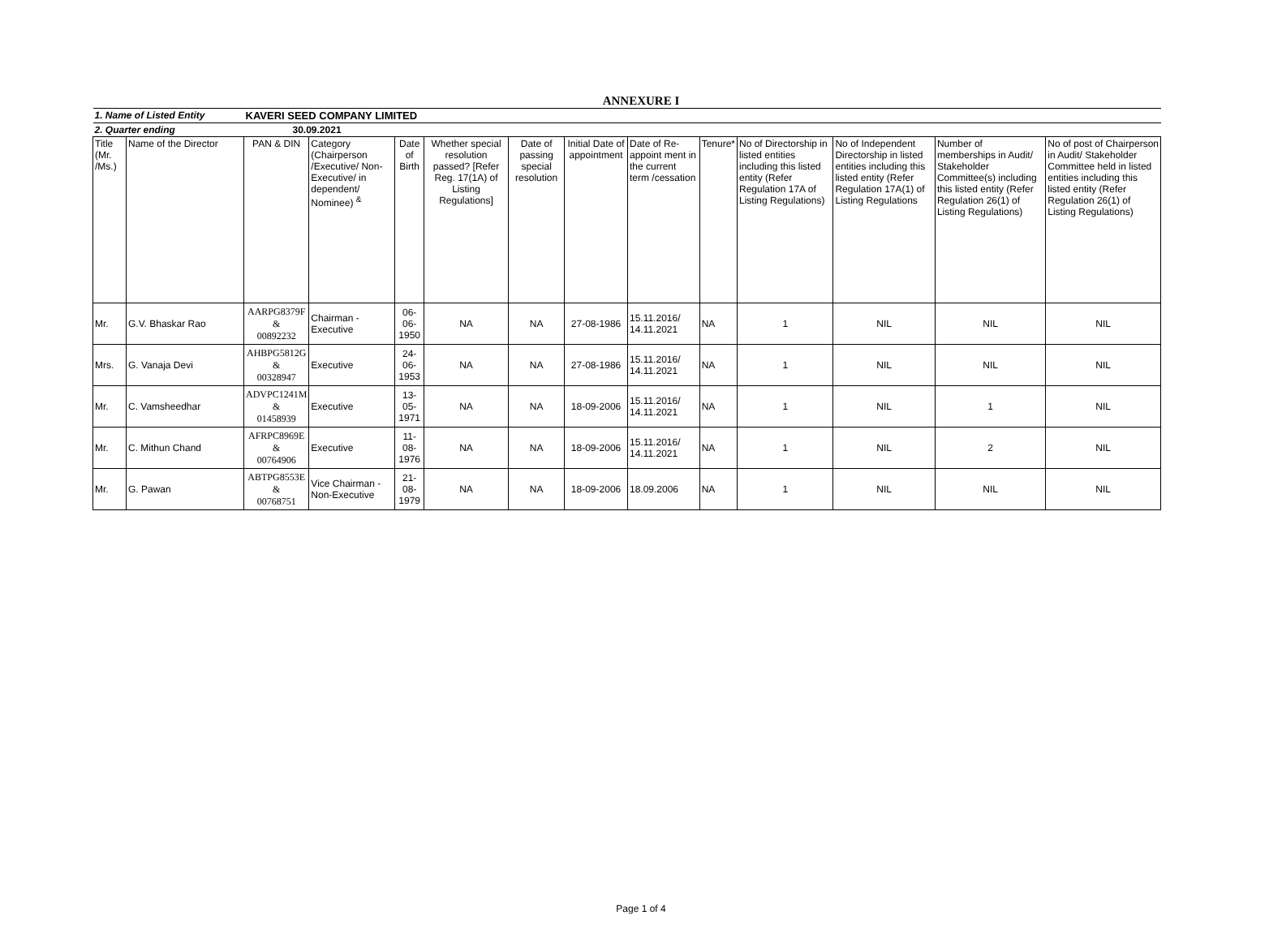ANNEXURE I
| 1. Name of Listed Entity | | KAVERI SEED COMPANY LIMITED | | | | | | | | | | | |
| 2. Quarter ending | | 30.09.2021 | | | | | | | | | | | |
| Title (Mr. /Ms.) | Name of the Director | PAN & DIN | Category (Chairperson /Executive/ Non-Executive/ in dependent/ Nominee) <sup>&</sup> | Date of Birth | Whether special resolution passed? [Refer Reg. 17(1A) of Listing Regulations] | Date of passing special resolution | Initial Date of appointment | Date of Re-appoint ment in the current term /cessation | Tenure* | No of Directorship in listed entities including this listed entity (Refer Regulation 17A of Listing Regulations) | No of Independent Directorship in listed entities including this listed entity (Refer Regulation 17A(1) of Listing Regulations | Number of memberships in Audit/ Stakeholder Committee(s) including this listed entity (Refer Regulation 26(1) of Listing Regulations) | No of post of Chairperson in Audit/ Stakeholder Committee held in listed entities including this listed entity (Refer Regulation 26(1) of Listing Regulations) |
| Mr. | G.V. Bhaskar Rao | AARPG8379F & 00892232 | Chairman - Executive | 06-06-1950 | NA | NA | 27-08-1986 | 15.11.2016/ 14.11.2021 | NA | 1 | NIL | NIL | NIL |
| Mrs. | G. Vanaja Devi | AHBPG5812G & 00328947 | Executive | 24-06-1953 | NA | NA | 27-08-1986 | 15.11.2016/ 14.11.2021 | NA | 1 | NIL | NIL | NIL |
| Mr. | C. Vamsheedhar | ADVPC1241M & 01458939 | Executive | 13-05-1971 | NA | NA | 18-09-2006 | 15.11.2016/ 14.11.2021 | NA | 1 | NIL | 1 | NIL |
| Mr. | C. Mithun Chand | AFRPC8969E & 00764906 | Executive | 11-08-1976 | NA | NA | 18-09-2006 | 15.11.2016/ 14.11.2021 | NA | 1 | NIL | 2 | NIL |
| Mr. | G. Pawan | ABTPG8553E & 00768751 | Vice Chairman - Non-Executive | 21-08-1979 | NA | NA | 18-09-2006 | 18.09.2006 | NA | 1 | NIL | NIL | NIL |
Page 1 of 4